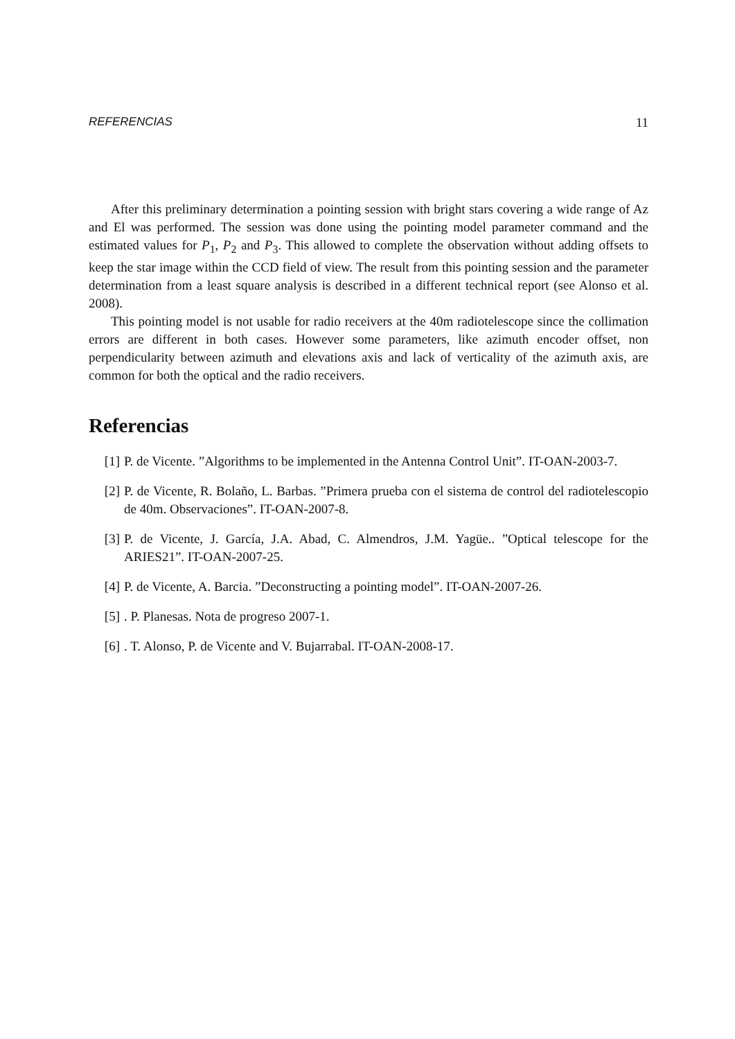REFERENCIAS 11
After this preliminary determination a pointing session with bright stars covering a wide range of Az and El was performed. The session was done using the pointing model parameter command and the estimated values for P<sub>1</sub>, P<sub>2</sub> and P<sub>3</sub>. This allowed to complete the observation without adding offsets to keep the star image within the CCD field of view. The result from this pointing session and the parameter determination from a least square analysis is described in a different technical report (see Alonso et al. 2008).
This pointing model is not usable for radio receivers at the 40m radiotelescope since the collimation errors are different in both cases. However some parameters, like azimuth encoder offset, non perpendicularity between azimuth and elevations axis and lack of verticality of the azimuth axis, are common for both the optical and the radio receivers.
Referencias
[1] P. de Vicente. ”Algorithms to be implemented in the Antenna Control Unit”. IT-OAN-2003-7.
[2] P. de Vicente, R. Bolaño, L. Barbas. ”Primera prueba con el sistema de control del radiotelescopio de 40m. Observaciones”. IT-OAN-2007-8.
[3] P. de Vicente, J. García, J.A. Abad, C. Almendros, J.M. Yagüe.. ”Optical telescope for the ARIES21”. IT-OAN-2007-25.
[4] P. de Vicente, A. Barcia. ”Deconstructing a pointing model”. IT-OAN-2007-26.
[5]. P. Planesas. Nota de progreso 2007-1.
[6]. T. Alonso, P. de Vicente and V. Bujarrabal. IT-OAN-2008-17.